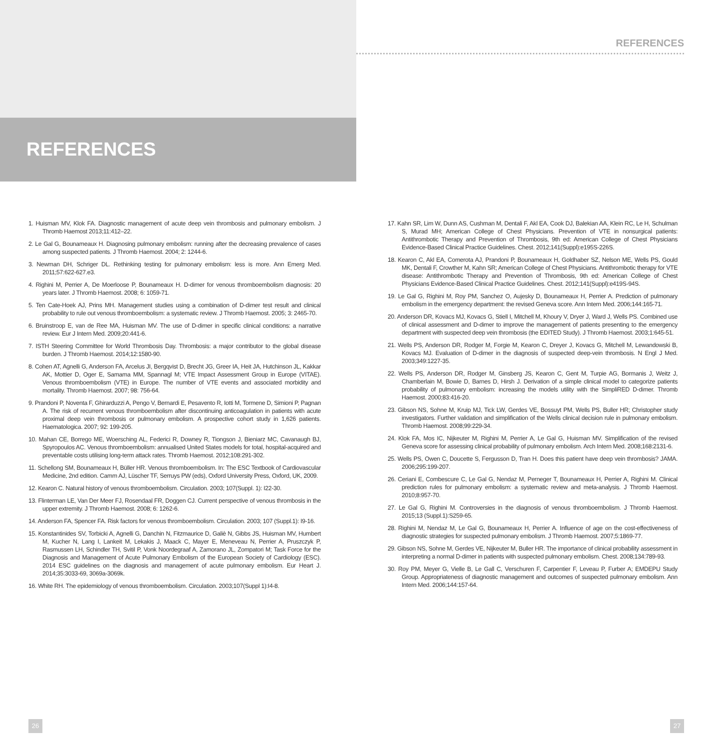REFERENCES
REFERENCES
1. Huisman MV, Klok FA. Diagnostic management of acute deep vein thrombosis and pulmonary embolism. J Thromb Haemost 2013;11:412–22.
2. Le Gal G, Bounameaux H. Diagnosing pulmonary embolism: running after the decreasing prevalence of cases among suspected patients. J Thromb Haemost. 2004; 2: 1244-6.
3. Newman DH, Schriger DL. Rethinking testing for pulmonary embolism: less is more. Ann Emerg Med. 2011;57:622-627.e3.
4. Righini M, Perrier A, De Moerloose P, Bounameaux H. D-dimer for venous thromboembolism diagnosis: 20 years later. J Thromb Haemost. 2008; 6: 1059-71.
5. Ten Cate-Hoek AJ, Prins MH. Management studies using a combination of D-dimer test result and clinical probability to rule out venous thromboembolism: a systematic review. J Thromb Haemost. 2005; 3: 2465-70.
6. Bruinstroop E, van de Ree MA, Huisman MV. The use of D-dimer in specific clinical conditions: a narrative review. Eur J Intern Med. 2009;20:441-6.
7. ISTH Steering Committee for World Thrombosis Day. Thrombosis: a major contributor to the global disease burden. J Thromb Haemost. 2014;12:1580-90.
8. Cohen AT, Agnelli G, Anderson FA, Arcelus JI, Bergqvist D, Brecht JG, Greer IA, Heit JA, Hutchinson JL, Kakkar AK, Mottier D, Oger E, Samama MM, Spannagl M; VTE Impact Assessment Group in Europe (VITAE). Venous thromboembolism (VTE) in Europe. The number of VTE events and associated morbidity and mortality. Thromb Haemost. 2007; 98: 756-64.
9. Prandoni P, Noventa F, Ghirarduzzi A, Pengo V, Bernardi E, Pesavento R, Iotti M, Tormene D, Simioni P, Pagnan A. The risk of recurrent venous thromboembolism after discontinuing anticoagulation in patients with acute proximal deep vein thrombosis or pulmonary embolism. A prospective cohort study in 1,626 patients. Haematologica. 2007; 92: 199-205.
10. Mahan CE, Borrego ME, Woersching AL, Federici R, Downey R, Tiongson J, Bieniarz MC, Cavanaugh BJ, Spyropoulos AC. Venous thromboembolism: annualised United States models for total, hospital-acquired and preventable costs utilising long-term attack rates. Thromb Haemost. 2012;108:291-302.
11. Schellong SM, Bounameaux H, Büller HR. Venous thromboembolism. In: The ESC Textbook of Cardiovascular Medicine, 2nd edition. Camm AJ, Lüscher TF, Serruys PW (eds), Oxford University Press, Oxford, UK, 2009.
12. Kearon C. Natural history of venous thromboembolism. Circulation. 2003; 107(Suppl. 1): I22-30.
13. Flinterman LE, Van Der Meer FJ, Rosendaal FR, Doggen CJ. Current perspective of venous thrombosis in the upper extremity. J Thromb Haemost. 2008; 6: 1262-6.
14. Anderson FA, Spencer FA. Risk factors for venous thromboembolism. Circulation. 2003; 107 (Suppl.1): I9-16.
15. Konstantinides SV, Torbicki A, Agnelli G, Danchin N, Fitzmaurice D, Galiè N, Gibbs JS, Huisman MV, Humbert M, Kucher N, Lang I, Lankeit M, Lekakis J, Maack C, Mayer E, Meneveau N, Perrier A, Pruszczyk P, Rasmussen LH, Schindler TH, Svitil P, Vonk Noordegraaf A, Zamorano JL, Zompatori M; Task Force for the Diagnosis and Management of Acute Pulmonary Embolism of the European Society of Cardiology (ESC). 2014 ESC guidelines on the diagnosis and management of acute pulmonary embolism. Eur Heart J. 2014;35:3033-69, 3069a-3069k.
16. White RH. The epidemiology of venous thromboembolism. Circulation. 2003;107(Suppl 1):I4-8.
17. Kahn SR, Lim W, Dunn AS, Cushman M, Dentali F, Akl EA, Cook DJ, Balekian AA, Klein RC, Le H, Schulman S, Murad MH; American College of Chest Physicians. Prevention of VTE in nonsurgical patients: Antithrombotic Therapy and Prevention of Thrombosis, 9th ed: American College of Chest Physicians Evidence-Based Clinical Practice Guidelines. Chest. 2012;141(Suppl):e195S-226S.
18. Kearon C, Akl EA, Comerota AJ, Prandoni P, Bounameaux H, Goldhaber SZ, Nelson ME, Wells PS, Gould MK, Dentali F, Crowther M, Kahn SR; American College of Chest Physicians. Antithrombotic therapy for VTE disease: Antithrombotic Therapy and Prevention of Thrombosis, 9th ed: American College of Chest Physicians Evidence-Based Clinical Practice Guidelines. Chest. 2012;141(Suppl):e419S-94S.
19. Le Gal G, Righini M, Roy PM, Sanchez O, Aujesky D, Bounameaux H, Perrier A. Prediction of pulmonary embolism in the emergency department: the revised Geneva score. Ann Intern Med. 2006;144:165-71.
20. Anderson DR, Kovacs MJ, Kovacs G, Stiell I, Mitchell M, Khoury V, Dryer J, Ward J, Wells PS. Combined use of clinical assessment and D-dimer to improve the management of patients presenting to the emergency department with suspected deep vein thrombosis (the EDITED Study). J Thromb Haemost. 2003;1:645-51.
21. Wells PS, Anderson DR, Rodger M, Forgie M, Kearon C, Dreyer J, Kovacs G, Mitchell M, Lewandowski B, Kovacs MJ. Evaluation of D-dimer in the diagnosis of suspected deep-vein thrombosis. N Engl J Med. 2003;349:1227-35.
22. Wells PS, Anderson DR, Rodger M, Ginsberg JS, Kearon C, Gent M, Turpie AG, Bormanis J, Weitz J, Chamberlain M, Bowie D, Barnes D, Hirsh J. Derivation of a simple clinical model to categorize patients probability of pulmonary embolism: increasing the models utility with the SimpliRED D-dimer. Thromb Haemost. 2000;83:416-20.
23. Gibson NS, Sohne M, Kruip MJ, Tick LW, Gerdes VE, Bossuyt PM, Wells PS, Buller HR; Christopher study investigators. Further validation and simplification of the Wells clinical decision rule in pulmonary embolism. Thromb Haemost. 2008;99:229-34.
24. Klok FA, Mos IC, Nijkeuter M, Righini M, Perrier A, Le Gal G, Huisman MV. Simplification of the revised Geneva score for assessing clinical probability of pulmonary embolism. Arch Intern Med. 2008;168:2131-6.
25. Wells PS, Owen C, Doucette S, Fergusson D, Tran H. Does this patient have deep vein thrombosis? JAMA. 2006;295:199-207.
26. Ceriani E, Combescure C, Le Gal G, Nendaz M, Perneger T, Bounameaux H, Perrier A, Righini M. Clinical prediction rules for pulmonary embolism: a systematic review and meta-analysis. J Thromb Haemost. 2010;8:957-70.
27. Le Gal G, Righini M. Controversies in the diagnosis of venous thromboembolism. J Thromb Haemost. 2015;13 (Suppl.1):S259-65.
28. Righini M, Nendaz M, Le Gal G, Bounameaux H, Perrier A. Influence of age on the cost-effectiveness of diagnostic strategies for suspected pulmonary embolism. J Thromb Haemost. 2007;5:1869-77.
29. Gibson NS, Sohne M, Gerdes VE, Nijkeuter M, Buller HR. The importance of clinical probability assessment in interpreting a normal D-dimer in patients with suspected pulmonary embolism. Chest. 2008;134:789-93.
30. Roy PM, Meyer G, Vielle B, Le Gall C, Verschuren F, Carpentier F, Leveau P, Furber A; EMDEPU Study Group. Appropriateness of diagnostic management and outcomes of suspected pulmonary embolism. Ann Intern Med. 2006;144:157-64.
26 27